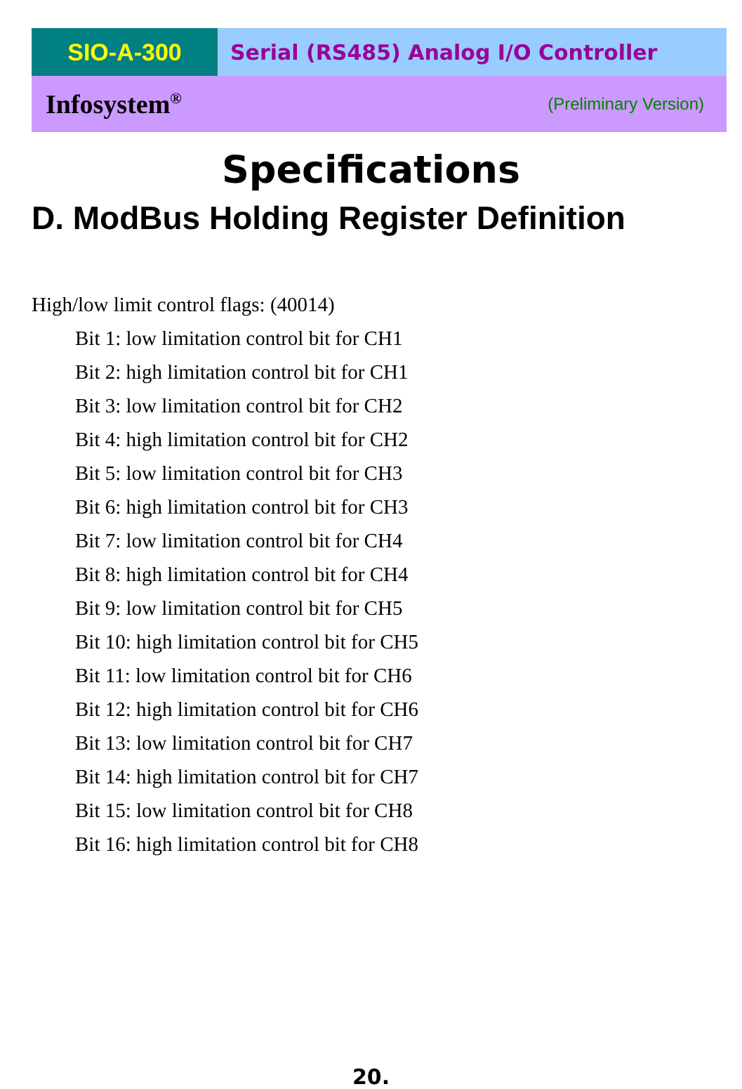SIO-A-300 Serial (RS485) Analog I/O Controller
Infosystem<sup>®</sup> (Preliminary Version)
Specifications
D. ModBus Holding Register Definition
High/low limit control flags: (40014)
Bit 1: low limitation control bit for CH1
Bit 2: high limitation control bit for CH1
Bit 3: low limitation control bit for CH2
Bit 4: high limitation control bit for CH2
Bit 5: low limitation control bit for CH3
Bit 6: high limitation control bit for CH3
Bit 7: low limitation control bit for CH4
Bit 8: high limitation control bit for CH4
Bit 9: low limitation control bit for CH5
Bit 10: high limitation control bit for CH5
Bit 11: low limitation control bit for CH6
Bit 12: high limitation control bit for CH6
Bit 13: low limitation control bit for CH7
Bit 14: high limitation control bit for CH7
Bit 15: low limitation control bit for CH8
Bit 16: high limitation control bit for CH8
20.